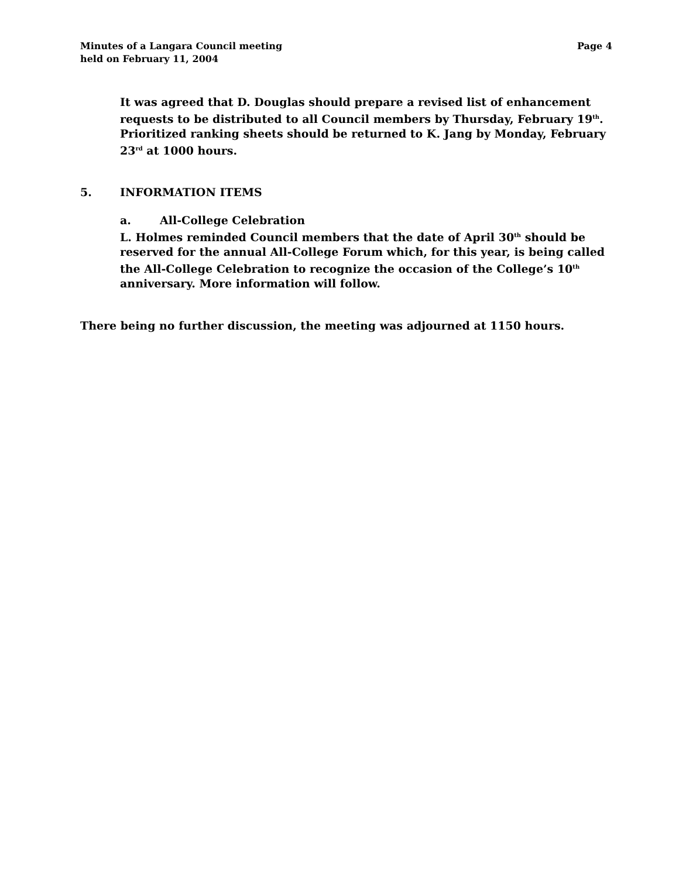Minutes of a Langara Council meeting
held on February 11, 2004
Page 4
It was agreed that D. Douglas should prepare a revised list of enhancement requests to be distributed to all Council members by Thursday, February 19<sup>th</sup>. Prioritized ranking sheets should be returned to K. Jang by Monday, February 23<sup>rd</sup> at 1000 hours.
5. INFORMATION ITEMS
a. All-College Celebration
L. Holmes reminded Council members that the date of April 30<sup>th</sup> should be reserved for the annual All-College Forum which, for this year, is being called the All-College Celebration to recognize the occasion of the College’s 10<sup>th</sup> anniversary. More information will follow.
There being no further discussion, the meeting was adjourned at 1150 hours.